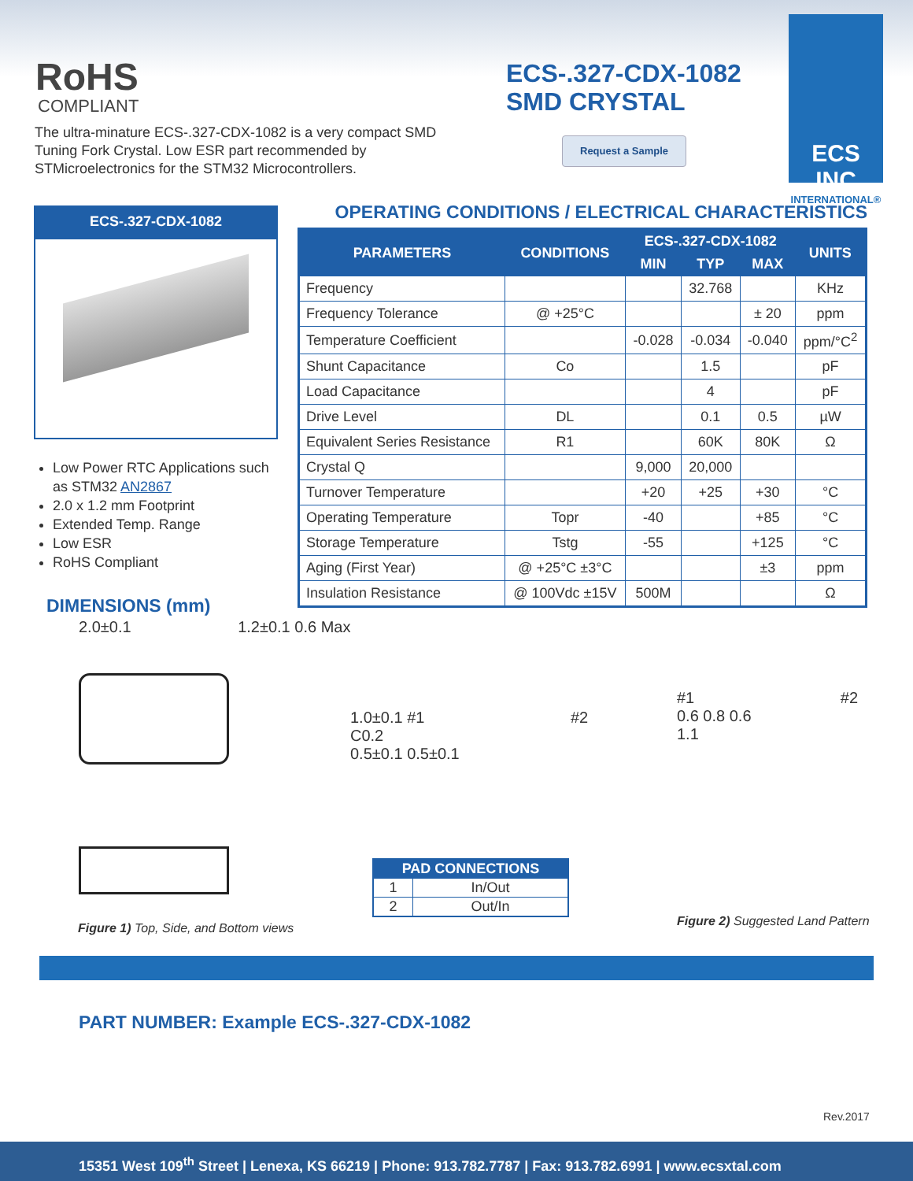RoHS
COMPLIANT
The ultra-minature ECS-.327-CDX-1082 is a very compact SMD Tuning Fork Crystal. Low ESR part recommended by STMicroelectronics for the STM32 Microcontrollers.
ECS-.327-CDX-1082
SMD CRYSTAL
Request a Sample
ECS INC
INTERNATIONAL®
ECS-.327-CDX-1082
Low Power RTC Applications such as STM32 AN2867
2.0 x 1.2 mm Footprint
Extended Temp. Range
Low ESR
RoHS Compliant
DIMENSIONS (mm)
OPERATING CONDITIONS / ELECTRICAL CHARACTERISTICS
| PARAMETERS | CONDITIONS | ECS-.327-CDX-1082 | | | UNITS |
| --- | --- | --- | --- | --- | --- |
| | | MIN | TYP | MAX | |
| Frequency | | | 32.768 | | KHz |
| Frequency Tolerance | @ +25°C | | | ± 20 | ppm |
| Temperature Coefficient | | -0.028 | -0.034 | -0.040 | ppm/°C<sup>2</sup> |
| Shunt Capacitance | Co | | 1.5 | | pF |
| Load Capacitance | | | 4 | | pF |
| Drive Level | DL | | 0.1 | 0.5 | µW |
| Equivalent Series Resistance | R1 | | 60K | 80K | Ω |
| Crystal Q | | 9,000 | 20,000 | | |
| Turnover Temperature | | +20 | +25 | +30 | °C |
| Operating Temperature | Topr | -40 | | +85 | °C |
| Storage Temperature | Tstg | -55 | | +125 | °C |
| Aging (First Year) | @ +25°C ±3°C | | | ±3 | ppm |
| Insulation Resistance | @ 100Vdc ±15V | 500M | | | Ω |
2.0±0.1 1.2±0.1 0.6 Max
1.0±0.1 #1 #2
C0.2
0.5±0.1 0.5±0.1
#1 #2
0.6 0.8 0.6
1.1
Figure 1) Top, Side, and Bottom views
| PAD CONNECTIONS | |
| --- | --- |
| 1 | In/Out |
| 2 | Out/In |
Figure 2) Suggested Land Pattern
PART NUMBER: Example ECS-.327-CDX-1082
Rev.2017
15351 West 109<sup>th</sup> Street | Lenexa, KS 66219 | Phone: 913.782.7787 | Fax: 913.782.6991 | www.ecsxtal.com